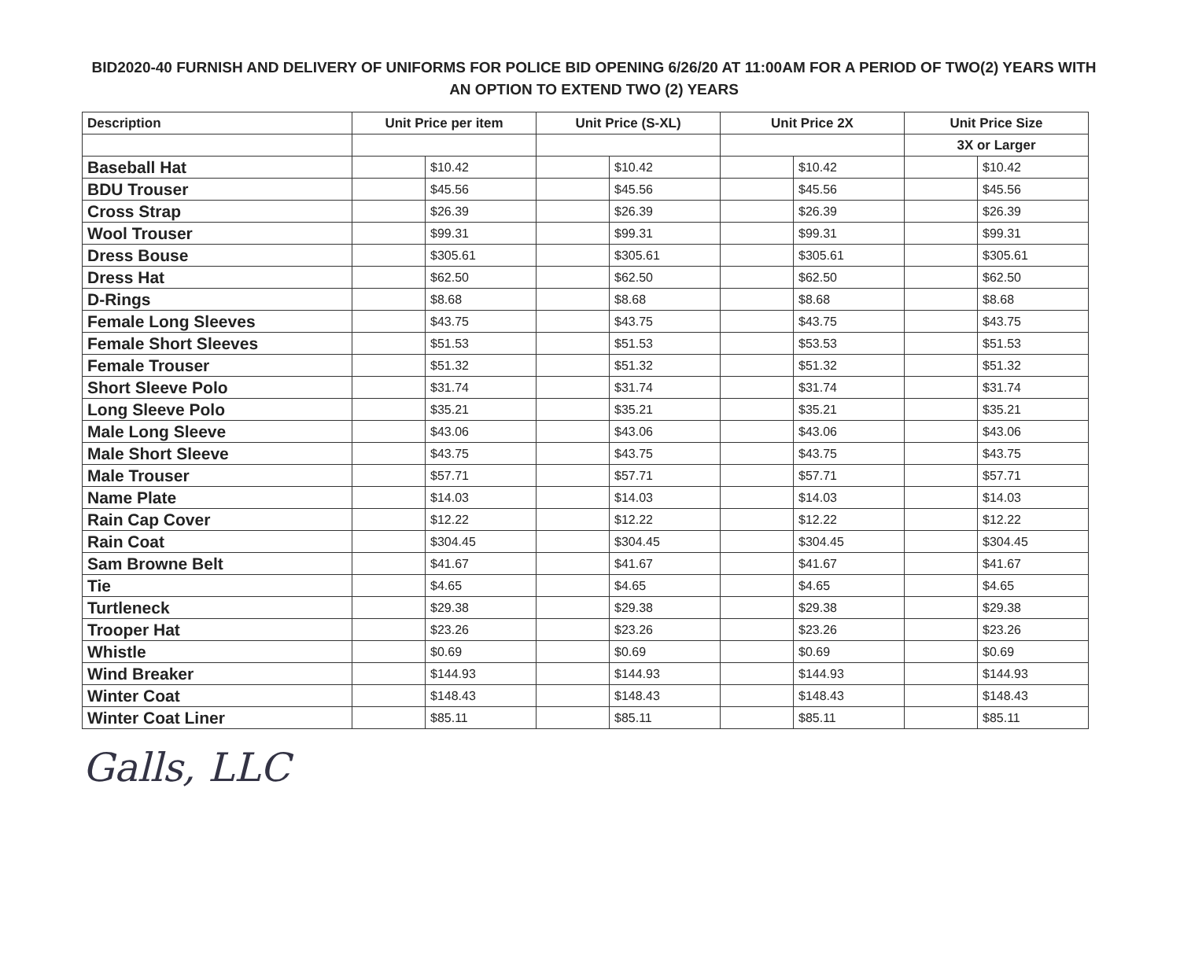BID2020-40 FURNISH AND DELIVERY OF UNIFORMS FOR POLICE BID OPENING 6/26/20 AT 11:00AM FOR A PERIOD OF TWO(2) YEARS WITH AN OPTION TO EXTEND TWO (2) YEARS
| Description | Unit Price per item | | Unit Price (S-XL) | | Unit Price 2X | | Unit Price Size | |
| --- | --- | --- | --- | --- | --- | --- | --- | --- |
| | | | | | | | 3X or Larger | |
| Baseball Hat | | $10.42 | | $10.42 | | $10.42 | | $10.42 |
| BDU Trouser | | $45.56 | | $45.56 | | $45.56 | | $45.56 |
| Cross Strap | | $26.39 | | $26.39 | | $26.39 | | $26.39 |
| Wool Trouser | | $99.31 | | $99.31 | | $99.31 | | $99.31 |
| Dress Bouse | | $305.61 | | $305.61 | | $305.61 | | $305.61 |
| Dress Hat | | $62.50 | | $62.50 | | $62.50 | | $62.50 |
| D-Rings | | $8.68 | | $8.68 | | $8.68 | | $8.68 |
| Female Long Sleeves | | $43.75 | | $43.75 | | $43.75 | | $43.75 |
| Female Short Sleeves | | $51.53 | | $51.53 | | $53.53 | | $51.53 |
| Female Trouser | | $51.32 | | $51.32 | | $51.32 | | $51.32 |
| Short Sleeve Polo | | $31.74 | | $31.74 | | $31.74 | | $31.74 |
| Long Sleeve Polo | | $35.21 | | $35.21 | | $35.21 | | $35.21 |
| Male Long Sleeve | | $43.06 | | $43.06 | | $43.06 | | $43.06 |
| Male Short Sleeve | | $43.75 | | $43.75 | | $43.75 | | $43.75 |
| Male Trouser | | $57.71 | | $57.71 | | $57.71 | | $57.71 |
| Name Plate | | $14.03 | | $14.03 | | $14.03 | | $14.03 |
| Rain Cap Cover | | $12.22 | | $12.22 | | $12.22 | | $12.22 |
| Rain Coat | | $304.45 | | $304.45 | | $304.45 | | $304.45 |
| Sam Browne Belt | | $41.67 | | $41.67 | | $41.67 | | $41.67 |
| Tie | | $4.65 | | $4.65 | | $4.65 | | $4.65 |
| Turtleneck | | $29.38 | | $29.38 | | $29.38 | | $29.38 |
| Trooper Hat | | $23.26 | | $23.26 | | $23.26 | | $23.26 |
| Whistle | | $0.69 | | $0.69 | | $0.69 | | $0.69 |
| Wind Breaker | | $144.93 | | $144.93 | | $144.93 | | $144.93 |
| Winter Coat | | $148.43 | | $148.43 | | $148.43 | | $148.43 |
| Winter Coat Liner | | $85.11 | | $85.11 | | $85.11 | | $85.11 |
Galls, LLC